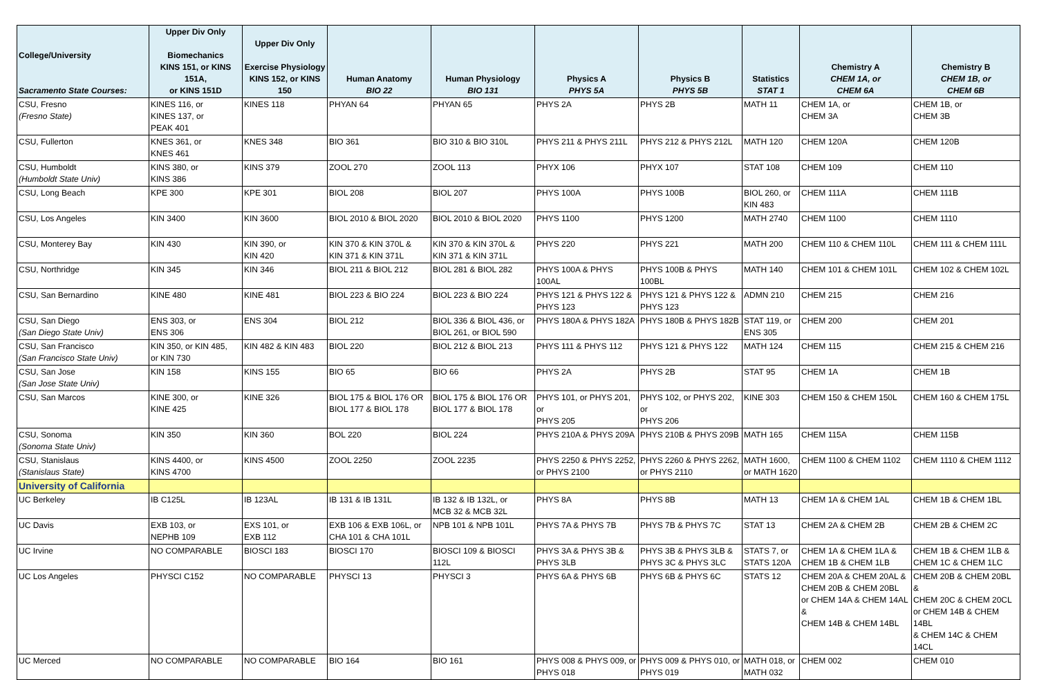| College/University Sacramento State Courses: | Upper Div Only Biomechanics KINS 151, or KINS 151A, or KINS 151D | Upper Div Only Exercise Physiology KINS 152, or KINS 150 | Human Anatomy BIO 22 | Human Physiology BIO 131 | Physics A PHYS 5A | Physics B PHYS 5B | Statistics STAT 1 | Chemistry A CHEM 1A, or CHEM 6A | Chemistry B CHEM 1B, or CHEM 6B |
| --- | --- | --- | --- | --- | --- | --- | --- | --- | --- |
| CSU, Fresno (Fresno State) | KINES 116, or KINES 137, or PEAK 401 | KINES 118 | PHYAN 64 | PHYAN 65 | PHYS 2A | PHYS 2B | MATH 11 | CHEM 1A, or CHEM 3A | CHEM 1B, or CHEM 3B |
| CSU, Fullerton | KNES 361, or KNES 461 | KNES 348 | BIO 361 | BIO 310 & BIO 310L | PHYS 211 & PHYS 211L | PHYS 212 & PHYS 212L | MATH 120 | CHEM 120A | CHEM 120B |
| CSU, Humboldt (Humboldt State Univ) | KINS 380, or KINS 386 | KINS 379 | ZOOL 270 | ZOOL 113 | PHYX 106 | PHYX 107 | STAT 108 | CHEM 109 | CHEM 110 |
| CSU, Long Beach | KPE 300 | KPE 301 | BIOL 208 | BIOL 207 | PHYS 100A | PHYS 100B | BIOL 260, or KIN 483 | CHEM 111A | CHEM 111B |
| CSU, Los Angeles | KIN 3400 | KIN 3600 | BIOL 2010 & BIOL 2020 | BIOL 2010 & BIOL 2020 | PHYS 1100 | PHYS 1200 | MATH 2740 | CHEM 1100 | CHEM 1110 |
| CSU, Monterey Bay | KIN 430 | KIN 390, or KIN 420 | KIN 370 & KIN 370L & KIN 371 & KIN 371L | KIN 370 & KIN 370L & KIN 371 & KIN 371L | PHYS 220 | PHYS 221 | MATH 200 | CHEM 110 & CHEM 110L | CHEM 111 & CHEM 111L |
| CSU, Northridge | KIN 345 | KIN 346 | BIOL 211 & BIOL 212 | BIOL 281 & BIOL 282 | PHYS 100A & PHYS 100AL | PHYS 100B & PHYS 100BL | MATH 140 | CHEM 101 & CHEM 101L | CHEM 102 & CHEM 102L |
| CSU, San Bernardino | KINE 480 | KINE 481 | BIOL 223 & BIO 224 | BIOL 223 & BIO 224 | PHYS 121 & PHYS 122 & PHYS 123 | PHYS 121 & PHYS 122 & PHYS 123 | ADMN 210 | CHEM 215 | CHEM 216 |
| CSU, San Diego (San Diego State Univ) | ENS 303, or ENS 306 | ENS 304 | BIOL 212 | BIOL 336 & BIOL 436, or BIOL 261, or BIOL 590 | PHYS 180A & PHYS 182A | PHYS 180B & PHYS 182B | STAT 119, or ENS 305 | CHEM 200 | CHEM 201 |
| CSU, San Francisco (San Francisco State Univ) | KIN 350, or KIN 485, or KIN 730 | KIN 482 & KIN 483 | BIOL 220 | BIOL 212 & BIOL 213 | PHYS 111 & PHYS 112 | PHYS 121 & PHYS 122 | MATH 124 | CHEM 115 | CHEM 215 & CHEM 216 |
| CSU, San Jose (San Jose State Univ) | KIN 158 | KINS 155 | BIO 65 | BIO 66 | PHYS 2A | PHYS 2B | STAT 95 | CHEM 1A | CHEM 1B |
| CSU, San Marcos | KINE 300, or KINE 425 | KINE 326 | BIOL 175 & BIOL 176 OR BIOL 177 & BIOL 178 | BIOL 175 & BIOL 176 OR BIOL 177 & BIOL 178 | PHYS 101, or PHYS 201, or PHYS 205 | PHYS 102, or PHYS 202, or PHYS 206 | KINE 303 | CHEM 150 & CHEM 150L | CHEM 160 & CHEM 175L |
| CSU, Sonoma (Sonoma State Univ) | KIN 350 | KIN 360 | BOL 220 | BIOL 224 | PHYS 210A & PHYS 209A | PHYS 210B & PHYS 209B | MATH 165 | CHEM 115A | CHEM 115B |
| CSU, Stanislaus (Stanislaus State) | KINS 4400, or KINS 4700 | KINS 4500 | ZOOL 2250 | ZOOL 2235 | PHYS 2250 & PHYS 2252, or PHYS 2100 | PHYS 2260 & PHYS 2262, or PHYS 2110 | MATH 1600, or MATH 1620 | CHEM 1100 & CHEM 1102 | CHEM 1110 & CHEM 1112 |
| University of California | | | | | | | | | |
| UC Berkeley | IB C125L | IB 123AL | IB 131 & IB 131L | IB 132 & IB 132L, or MCB 32 & MCB 32L | PHYS 8A | PHYS 8B | MATH 13 | CHEM 1A & CHEM 1AL | CHEM 1B & CHEM 1BL |
| UC Davis | EXB 103, or NEPHB 109 | EXS 101, or EXB 112 | EXB 106 & EXB 106L, or CHA 101 & CHA 101L | NPB 101 & NPB 101L | PHYS 7A & PHYS 7B | PHYS 7B & PHYS 7C | STAT 13 | CHEM 2A & CHEM 2B | CHEM 2B & CHEM 2C |
| UC Irvine | NO COMPARABLE | BIOSCI 183 | BIOSCI 170 | BIOSCI 109 & BIOSCI 112L | PHYS 3A & PHYS 3B & PHYS 3LB | PHYS 3B & PHYS 3LB & PHYS 3C & PHYS 3LC | STATS 7, or STATS 120A | CHEM 1A & CHEM 1LA & CHEM 1B & CHEM 1LB | CHEM 1B & CHEM 1LB & CHEM 1C & CHEM 1LC |
| UC Los Angeles | PHYSCI C152 | NO COMPARABLE | PHYSCI 13 | PHYSCI 3 | PHYS 6A & PHYS 6B | PHYS 6B & PHYS 6C | STATS 12 | CHEM 20A & CHEM 20AL & CHEM 20B & CHEM 20BL or CHEM 14A & CHEM 14AL & CHEM 14B & CHEM 14BL | CHEM 20B & CHEM 20BL & CHEM 20C & CHEM 20CL or CHEM 14B & CHEM 14BL & CHEM 14C & CHEM 14CL |
| UC Merced | NO COMPARABLE | NO COMPARABLE | BIO 164 | BIO 161 | PHYS 008 & PHYS 009, or PHYS 018 | PHYS 009 & PHYS 010, or PHYS 019 | MATH 018, or MATH 032 | CHEM 002 | CHEM 010 |